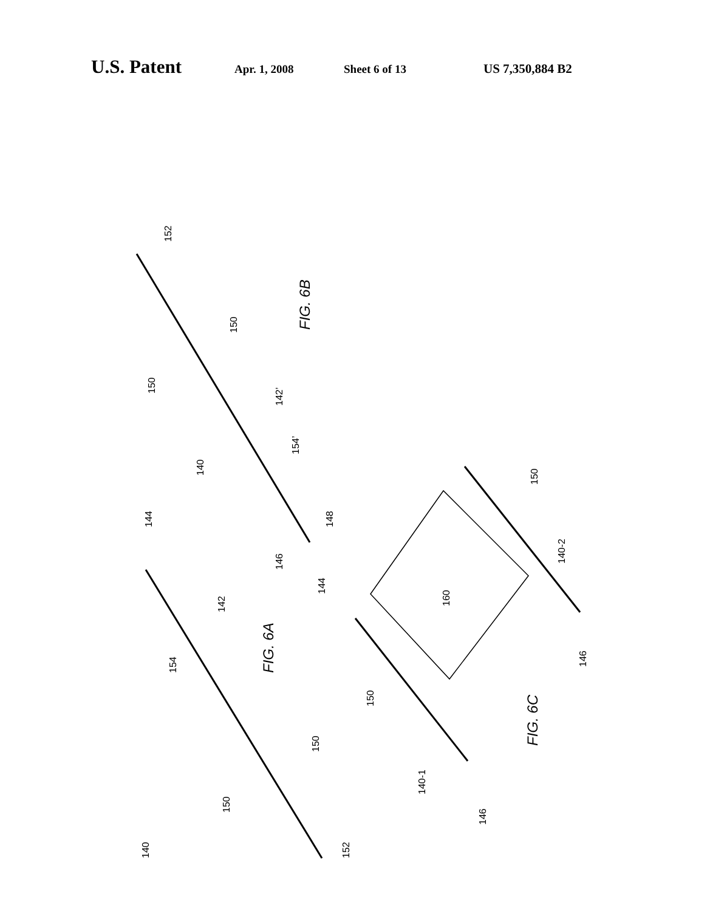U.S. Patent Apr. 1, 2008 Sheet 6 of 13 US 7,350,884 B2
152
150
150
142’
154’
140
FIG. 6B
148
146
144
144
142
154
FIG. 6A
150
150
140
152
150
160
140-2
146
150
FIG. 6C
140-1
146